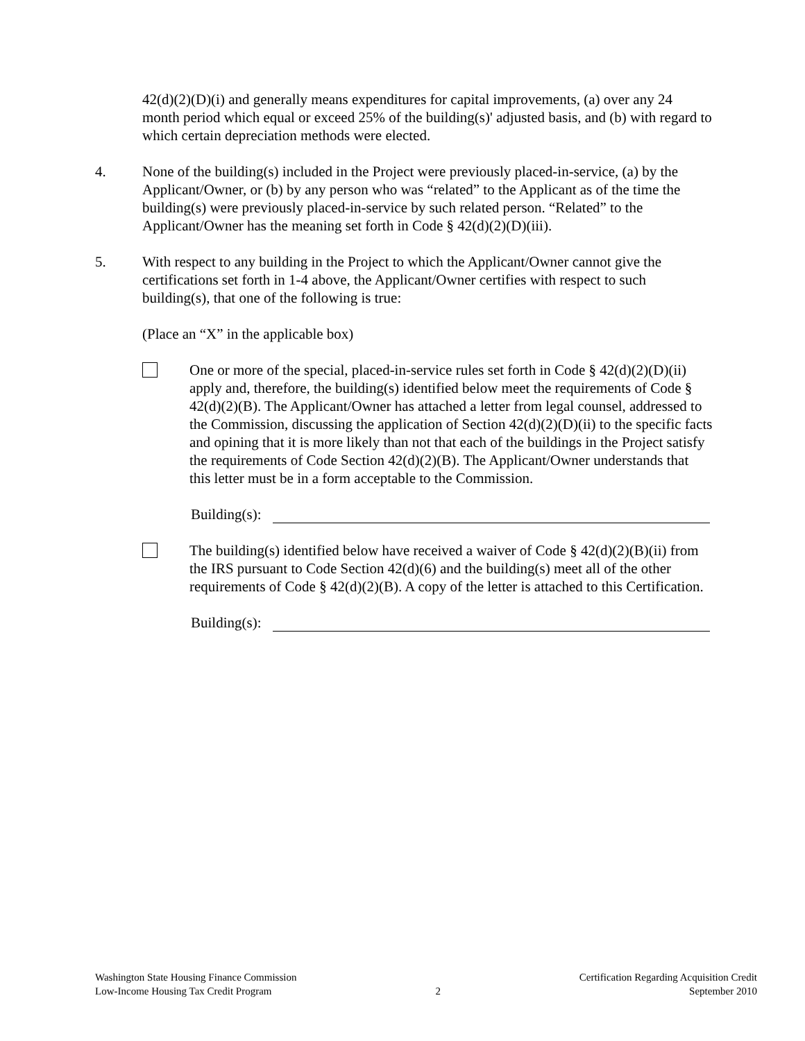42(d)(2)(D)(i) and generally means expenditures for capital improvements, (a) over any 24 month period which equal or exceed 25% of the building(s)' adjusted basis, and (b) with regard to which certain depreciation methods were elected.
4. None of the building(s) included in the Project were previously placed-in-service, (a) by the Applicant/Owner, or (b) by any person who was “related” to the Applicant as of the time the building(s) were previously placed-in-service by such related person. “Related” to the Applicant/Owner has the meaning set forth in Code § 42(d)(2)(D)(iii).
5. With respect to any building in the Project to which the Applicant/Owner cannot give the certifications set forth in 1-4 above, the Applicant/Owner certifies with respect to such building(s), that one of the following is true:
(Place an “X” in the applicable box)
One or more of the special, placed-in-service rules set forth in Code § 42(d)(2)(D)(ii) apply and, therefore, the building(s) identified below meet the requirements of Code § 42(d)(2)(B). The Applicant/Owner has attached a letter from legal counsel, addressed to the Commission, discussing the application of Section 42(d)(2)(D)(ii) to the specific facts and opining that it is more likely than not that each of the buildings in the Project satisfy the requirements of Code Section 42(d)(2)(B). The Applicant/Owner understands that this letter must be in a form acceptable to the Commission.
Building(s):
The building(s) identified below have received a waiver of Code § 42(d)(2)(B)(ii) from the IRS pursuant to Code Section 42(d)(6) and the building(s) meet all of the other requirements of Code § 42(d)(2)(B). A copy of the letter is attached to this Certification.
Building(s):
Washington State Housing Finance Commission
Low-Income Housing Tax Credit Program
2
Certification Regarding Acquisition Credit
September 2010